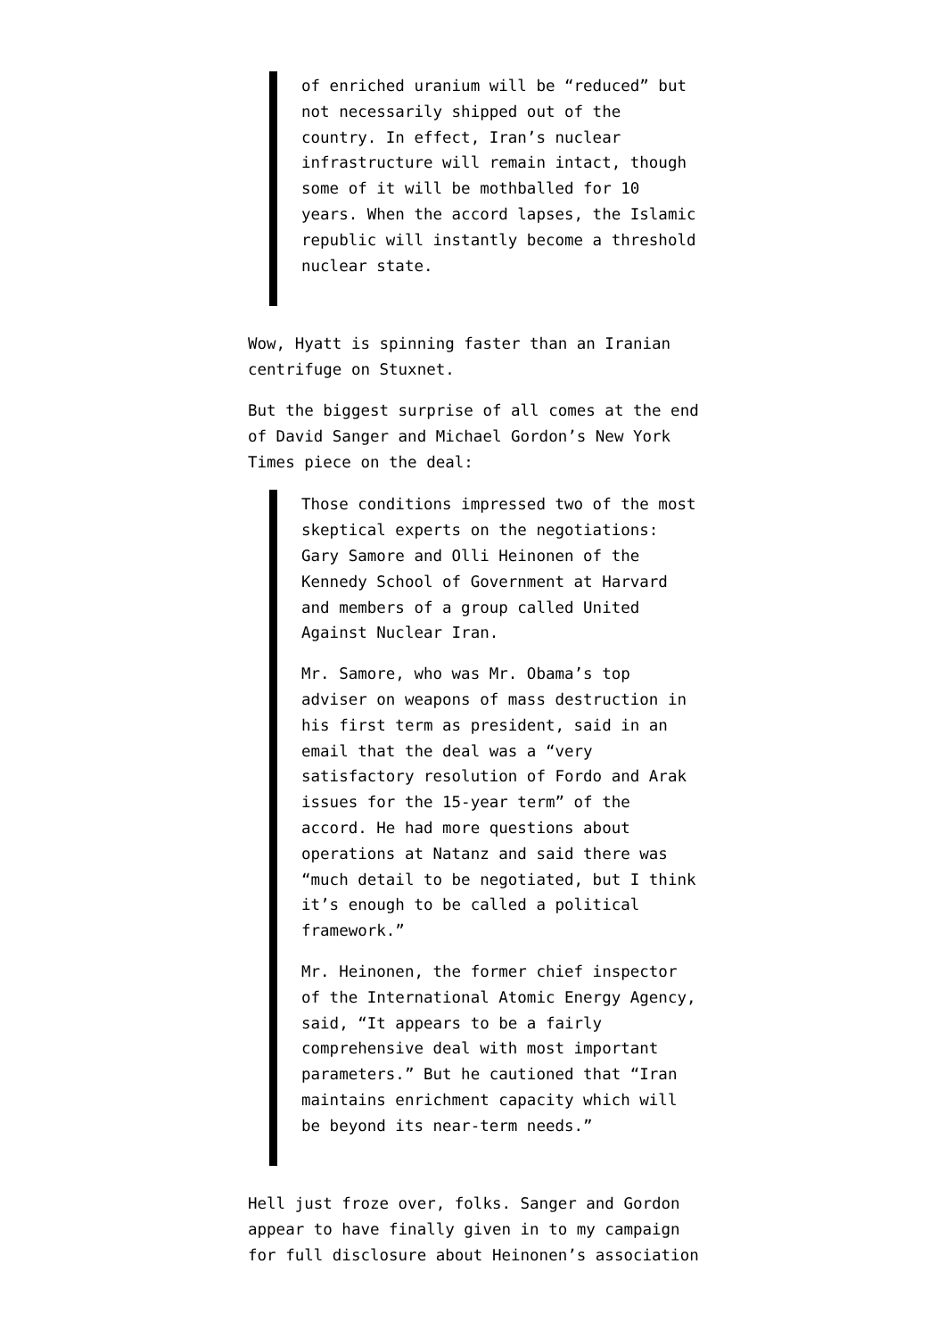of enriched uranium will be “reduced” but not necessarily shipped out of the country. In effect, Iran’s nuclear infrastructure will remain intact, though some of it will be mothballed for 10 years. When the accord lapses, the Islamic republic will instantly become a threshold nuclear state.
Wow, Hyatt is spinning faster than an Iranian centrifuge on Stuxnet.
But the biggest surprise of all comes at the end of David Sanger and Michael Gordon’s New York Times piece on the deal:
Those conditions impressed two of the most skeptical experts on the negotiations: Gary Samore and Olli Heinonen of the Kennedy School of Government at Harvard and members of a group called United Against Nuclear Iran.
Mr. Samore, who was Mr. Obama’s top adviser on weapons of mass destruction in his first term as president, said in an email that the deal was a “very satisfactory resolution of Fordo and Arak issues for the 15-year term” of the accord. He had more questions about operations at Natanz and said there was “much detail to be negotiated, but I think it’s enough to be called a political framework.”
Mr. Heinonen, the former chief inspector of the International Atomic Energy Agency, said, “It appears to be a fairly comprehensive deal with most important parameters.” But he cautioned that “Iran maintains enrichment capacity which will be beyond its near-term needs.”
Hell just froze over, folks. Sanger and Gordon appear to have finally given in to my campaign for full disclosure about Heinonen’s association